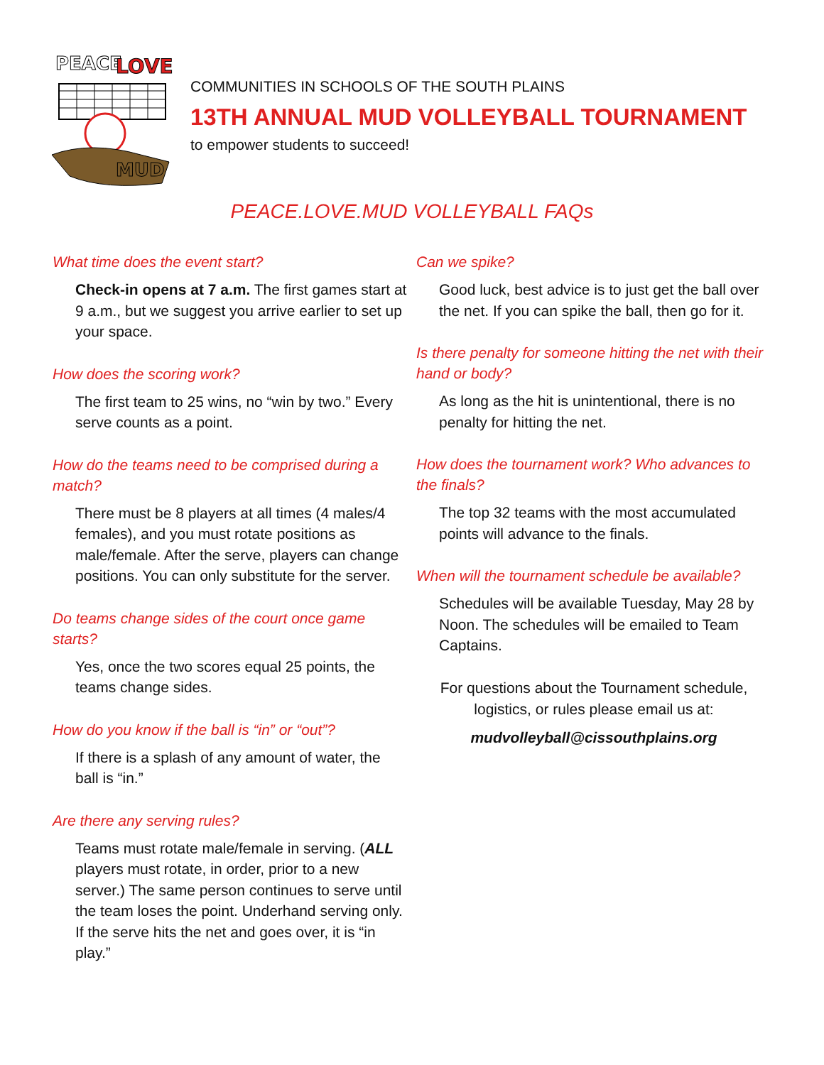PEACE
LOVE
MUD
COMMUNITIES IN SCHOOLS OF THE SOUTH PLAINS
13TH ANNUAL MUD VOLLEYBALL TOURNAMENT
to empower students to succeed!
PEACE.LOVE.MUD VOLLEYBALL FAQs
What time does the event start?
Check-in opens at 7 a.m. The first games start at 9 a.m., but we suggest you arrive earlier to set up your space.
How does the scoring work?
The first team to 25 wins, no “win by two.” Every serve counts as a point.
How do the teams need to be comprised during a match?
There must be 8 players at all times (4 males/4 females), and you must rotate positions as male/female. After the serve, players can change positions. You can only substitute for the server.
Do teams change sides of the court once game starts?
Yes, once the two scores equal 25 points, the teams change sides.
How do you know if the ball is “in” or “out”?
If there is a splash of any amount of water, the ball is “in.”
Are there any serving rules?
Teams must rotate male/female in serving. (ALL players must rotate, in order, prior to a new server.) The same person continues to serve until the team loses the point. Underhand serving only. If the serve hits the net and goes over, it is “in play.”
Can we spike?
Good luck, best advice is to just get the ball over the net. If you can spike the ball, then go for it.
Is there penalty for someone hitting the net with their hand or body?
As long as the hit is unintentional, there is no penalty for hitting the net.
How does the tournament work? Who advances to the finals?
The top 32 teams with the most accumulated points will advance to the finals.
When will the tournament schedule be available?
Schedules will be available Tuesday, May 28 by Noon. The schedules will be emailed to Team Captains.
For questions about the Tournament schedule,
logistics, or rules please email us at:
mudvolleyball@cissouthplains.org